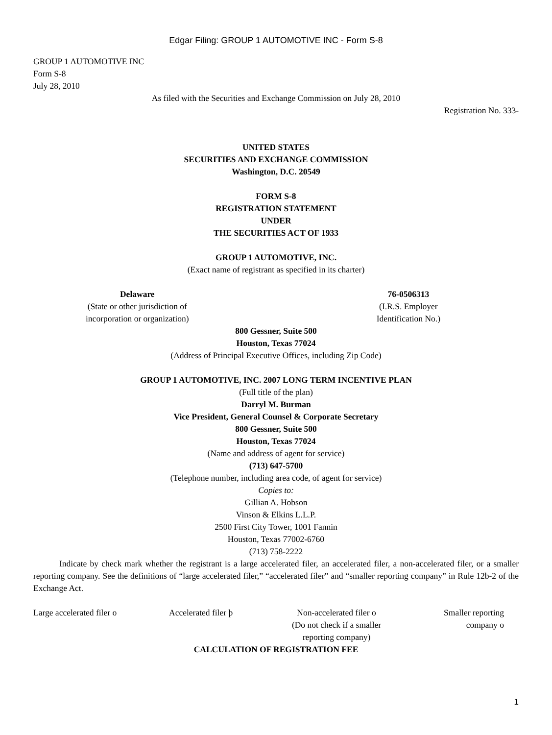Edgar Filing: GROUP 1 AUTOMOTIVE INC - Form S-8
GROUP 1 AUTOMOTIVE INC
Form S-8
July 28, 2010
As filed with the Securities and Exchange Commission on July 28, 2010
Registration No. 333-
UNITED STATES
SECURITIES AND EXCHANGE COMMISSION
Washington, D.C. 20549
FORM S-8
REGISTRATION STATEMENT
UNDER
THE SECURITIES ACT OF 1933
GROUP 1 AUTOMOTIVE, INC.
(Exact name of registrant as specified in its charter)
Delaware
(State or other jurisdiction of
incorporation or organization)
76-0506313
(I.R.S. Employer
Identification No.)
800 Gessner, Suite 500
Houston, Texas 77024
(Address of Principal Executive Offices, including Zip Code)
GROUP 1 AUTOMOTIVE, INC. 2007 LONG TERM INCENTIVE PLAN
(Full title of the plan)
Darryl M. Burman
Vice President, General Counsel & Corporate Secretary
800 Gessner, Suite 500
Houston, Texas 77024
(Name and address of agent for service)
(713) 647-5700
(Telephone number, including area code, of agent for service)
Copies to:
Gillian A. Hobson
Vinson & Elkins L.L.P.
2500 First City Tower, 1001 Fannin
Houston, Texas 77002-6760
(713) 758-2222
Indicate by check mark whether the registrant is a large accelerated filer, an accelerated filer, a non-accelerated filer, or a smaller reporting company. See the definitions of “large accelerated filer,” “accelerated filer” and “smaller reporting company” in Rule 12b-2 of the Exchange Act.
Large accelerated filer o
Accelerated filer þ Non-accelerated filer o
(Do not check if a smaller
reporting company)
Smaller reporting
company o
CALCULATION OF REGISTRATION FEE
1